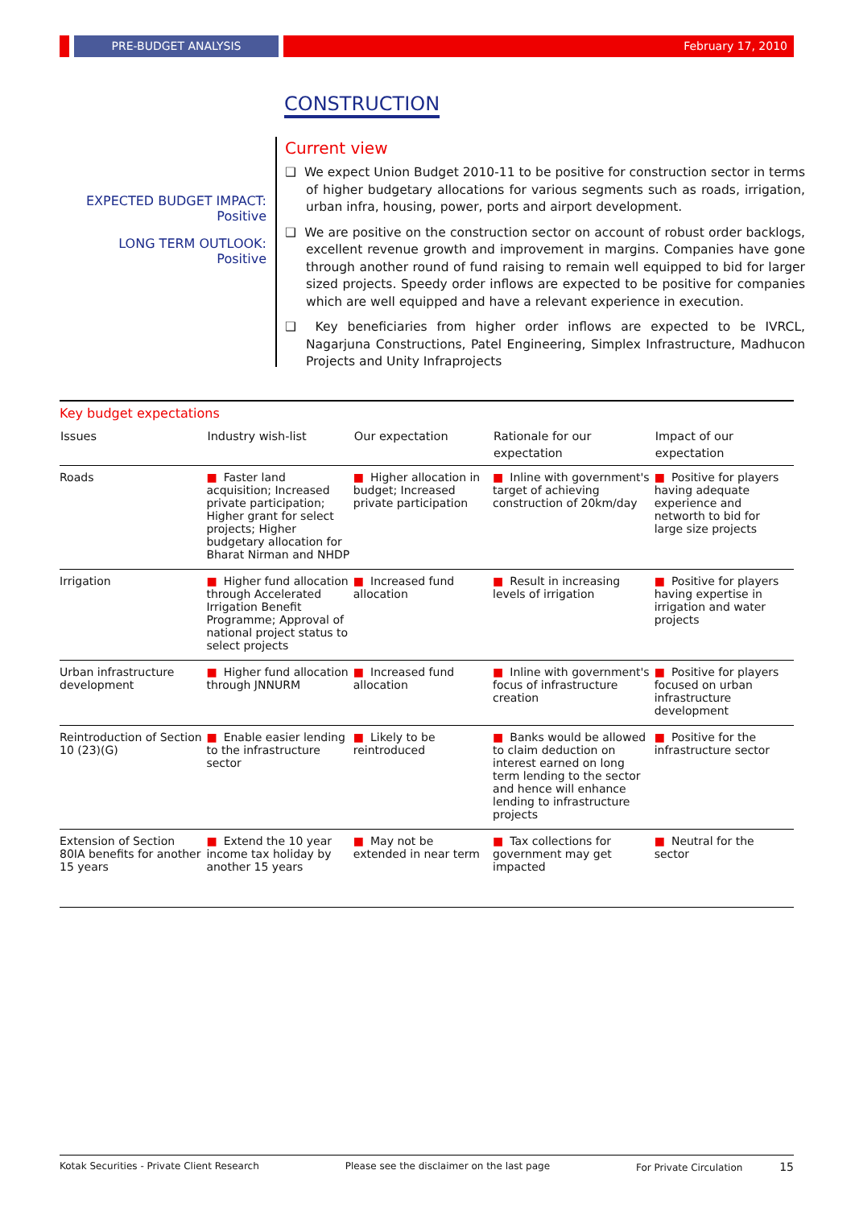PRE-BUDGET ANALYSIS February 17, 2010
CONSTRUCTION
EXPECTED BUDGET IMPACT:
Positive
LONG TERM OUTLOOK:
Positive
Current view
❑ We expect Union Budget 2010-11 to be positive for construction sector in terms of higher budgetary allocations for various segments such as roads, irrigation, urban infra, housing, power, ports and airport development.
❑ We are positive on the construction sector on account of robust order backlogs, excellent revenue growth and improvement in margins. Companies have gone through another round of fund raising to remain well equipped to bid for larger sized projects. Speedy order inflows are expected to be positive for companies which are well equipped and have a relevant experience in execution.
❑ Key beneficiaries from higher order inflows are expected to be IVRCL, Nagarjuna Constructions, Patel Engineering, Simplex Infrastructure, Madhucon Projects and Unity Infraprojects
Key budget expectations
| Issues | Industry wish-list | Our expectation | Rationale for our expectation | Impact of our expectation |
| --- | --- | --- | --- | --- |
| Roads | ■ Faster land acquisition; Increased private participation; Higher grant for select projects; Higher budgetary allocation for Bharat Nirman and NHDP | ■ Higher allocation in budget; Increased private participation | ■ Inline with government's target of achieving construction of 20km/day | ■ Positive for players having adequate experience and networth to bid for large size projects |
| Irrigation | ■ Higher fund allocation through Accelerated Irrigation Benefit Programme; Approval of national project status to select projects | ■ Increased fund allocation | ■ Result in increasing levels of irrigation | ■ Positive for players having expertise in irrigation and water projects |
| Urban infrastructure development | ■ Higher fund allocation through JNNURM | ■ Increased fund allocation | ■ Inline with government's focus of infrastructure creation | ■ Positive for players focused on urban infrastructure development |
| Reintroduction of Section 10 (23)(G) | ■ Enable easier lending to the infrastructure sector | ■ Likely to be reintroduced | ■ Banks would be allowed to claim deduction on interest earned on long term lending to the sector and hence will enhance lending to infrastructure projects | ■ Positive for the infrastructure sector |
| Extension of Section 80IA benefits for another 15 years | ■ Extend the 10 year income tax holiday by another 15 years | ■ May not be extended in near term | ■ Tax collections for government may get impacted | ■ Neutral for the sector |
Kotak Securities - Private Client Research Please see the disclaimer on the last page For Private Circulation 15